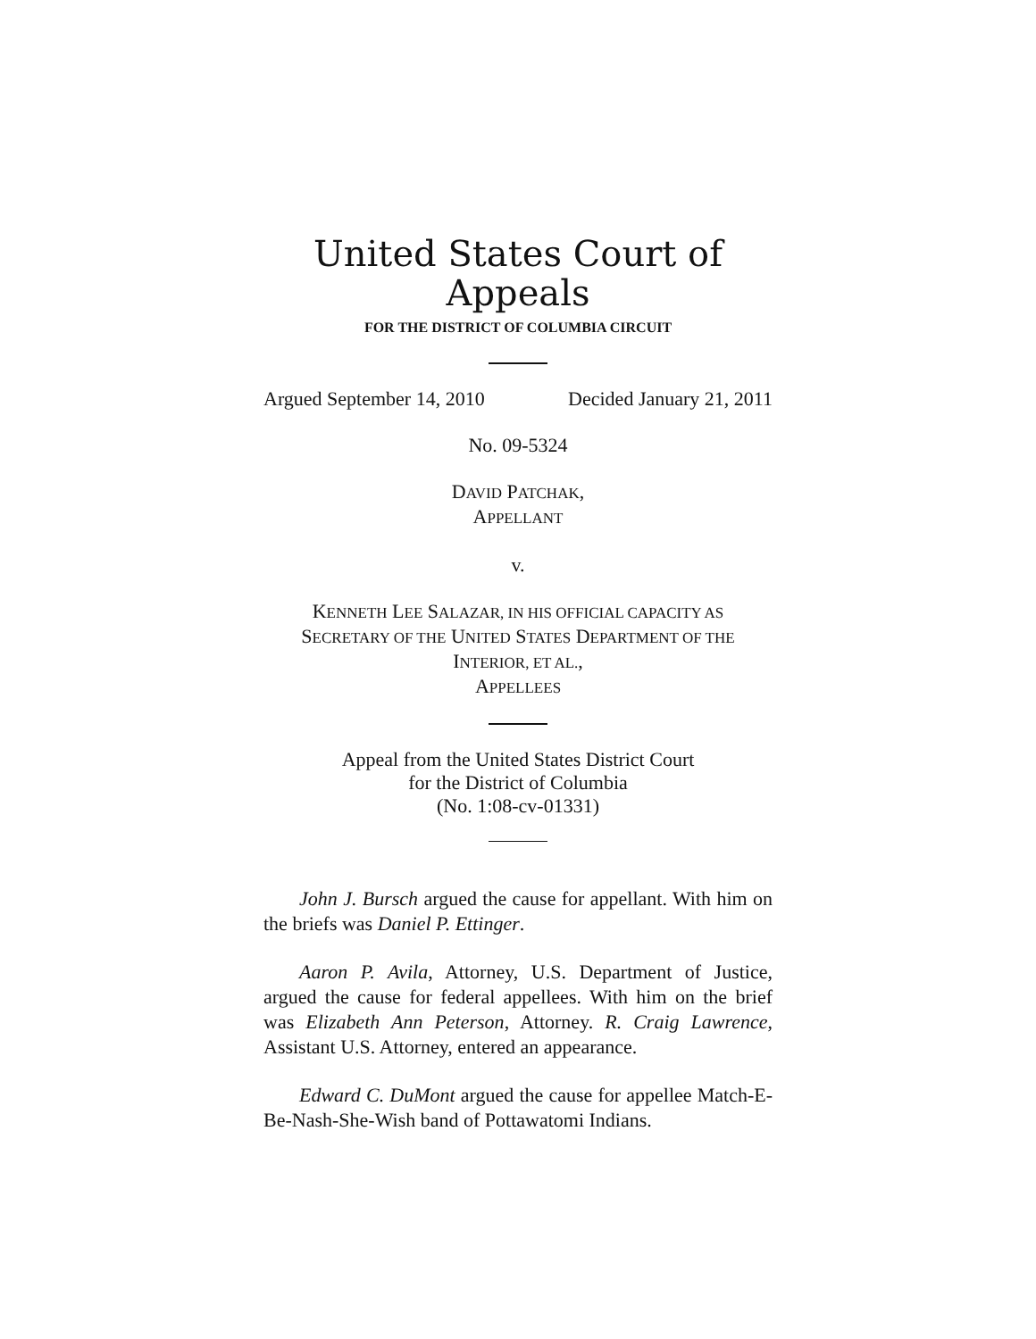United States Court of Appeals
FOR THE DISTRICT OF COLUMBIA CIRCUIT
Argued September 14, 2010 Decided January 21, 2011
No. 09-5324
DAVID PATCHAK,
APPELLANT
v.
KENNETH LEE SALAZAR, IN HIS OFFICIAL CAPACITY AS
SECRETARY OF THE UNITED STATES DEPARTMENT OF THE
INTERIOR, ET AL.,
APPELLEES
Appeal from the United States District Court
for the District of Columbia
(No. 1:08-cv-01331)
John J. Bursch argued the cause for appellant. With him on the briefs was Daniel P. Ettinger.
Aaron P. Avila, Attorney, U.S. Department of Justice, argued the cause for federal appellees. With him on the brief was Elizabeth Ann Peterson, Attorney. R. Craig Lawrence, Assistant U.S. Attorney, entered an appearance.
Edward C. DuMont argued the cause for appellee Match-E-Be-Nash-She-Wish band of Pottawatomi Indians.